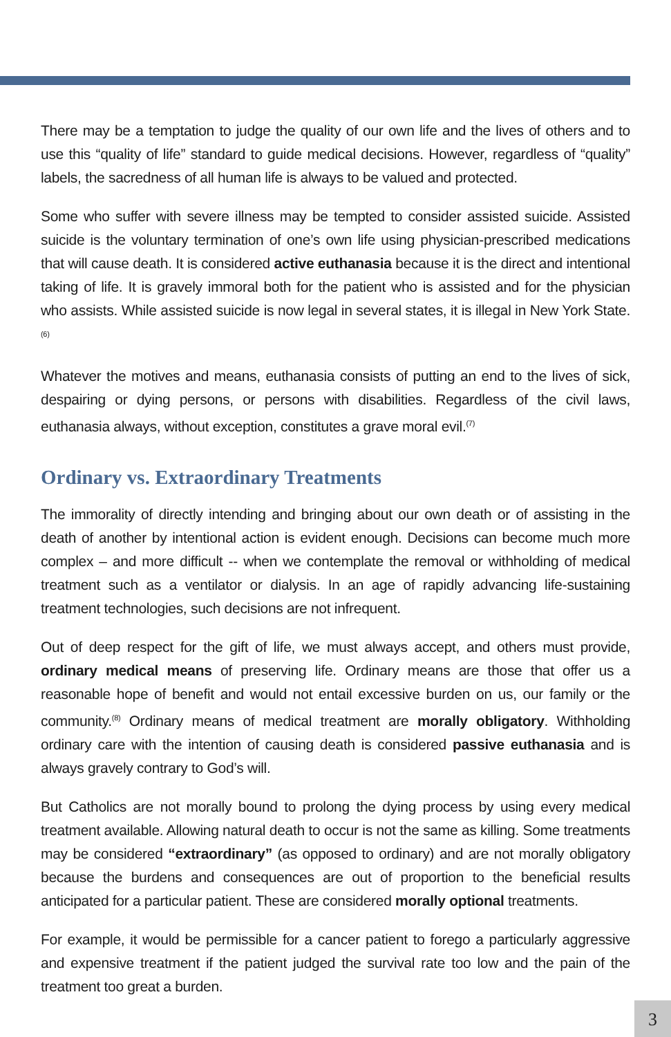There may be a temptation to judge the quality of our own life and the lives of others and to use this “quality of life” standard to guide medical decisions. However, regardless of “quality” labels, the sacredness of all human life is always to be valued and protected.
Some who suffer with severe illness may be tempted to consider assisted suicide. Assisted suicide is the voluntary termination of one’s own life using physician-prescribed medications that will cause death. It is considered active euthanasia because it is the direct and intentional taking of life. It is gravely immoral both for the patient who is assisted and for the physician who assists. While assisted suicide is now legal in several states, it is illegal in New York State.<sup>(6)</sup>
Whatever the motives and means, euthanasia consists of putting an end to the lives of sick, despairing or dying persons, or persons with disabilities. Regardless of the civil laws, euthanasia always, without exception, constitutes a grave moral evil.<sup>(7)</sup>
Ordinary vs. Extraordinary Treatments
The immorality of directly intending and bringing about our own death or of assisting in the death of another by intentional action is evident enough. Decisions can become much more complex – and more difficult -- when we contemplate the removal or withholding of medical treatment such as a ventilator or dialysis. In an age of rapidly advancing life-sustaining treatment technologies, such decisions are not infrequent.
Out of deep respect for the gift of life, we must always accept, and others must provide, ordinary medical means of preserving life. Ordinary means are those that offer us a reasonable hope of benefit and would not entail excessive burden on us, our family or the community.<sup>(8)</sup> Ordinary means of medical treatment are morally obligatory. Withholding ordinary care with the intention of causing death is considered passive euthanasia and is always gravely contrary to God’s will.
But Catholics are not morally bound to prolong the dying process by using every medical treatment available. Allowing natural death to occur is not the same as killing. Some treatments may be considered “extraordinary” (as opposed to ordinary) and are not morally obligatory because the burdens and consequences are out of proportion to the beneficial results anticipated for a particular patient. These are considered morally optional treatments.
For example, it would be permissible for a cancer patient to forego a particularly aggressive and expensive treatment if the patient judged the survival rate too low and the pain of the treatment too great a burden.
3